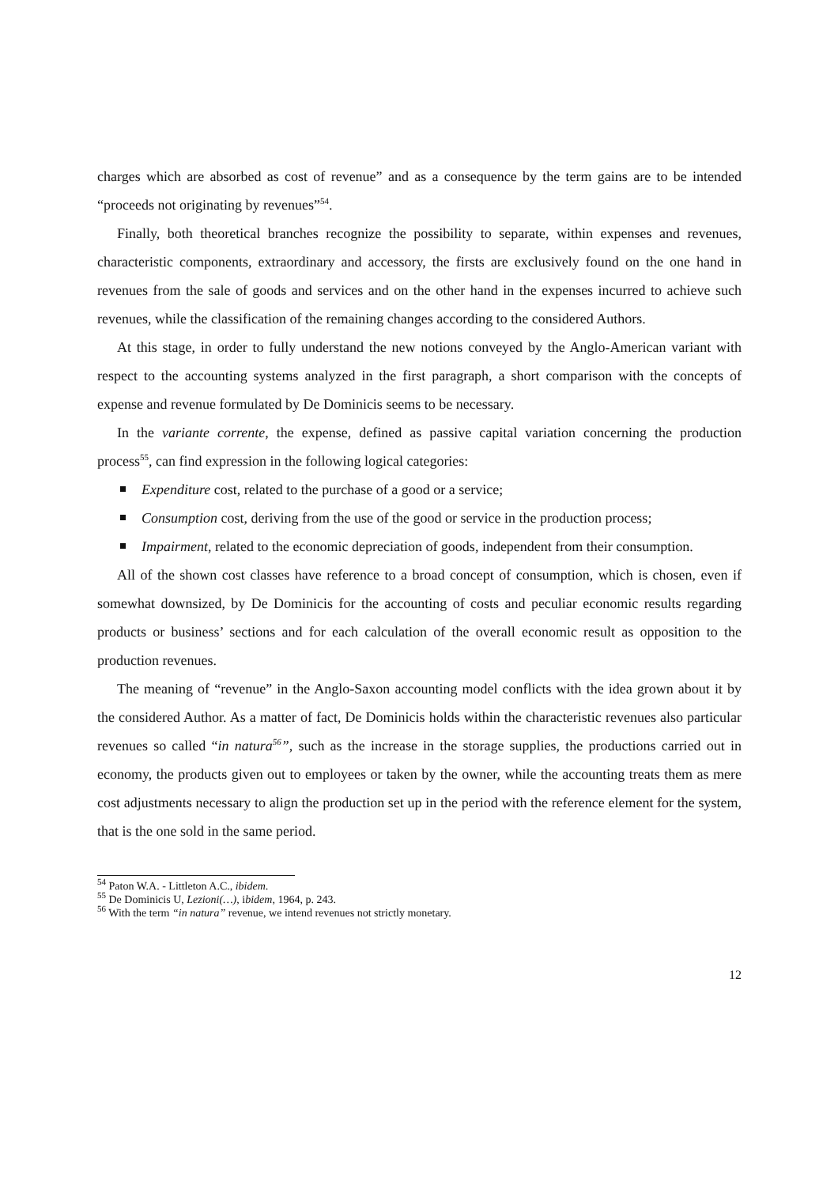charges which are absorbed as cost of revenue” and as a consequence by the term gains are to be intended “proceeds not originating by revenues”<sup>54</sup>.
Finally, both theoretical branches recognize the possibility to separate, within expenses and revenues, characteristic components, extraordinary and accessory, the firsts are exclusively found on the one hand in revenues from the sale of goods and services and on the other hand in the expenses incurred to achieve such revenues, while the classification of the remaining changes according to the considered Authors.
At this stage, in order to fully understand the new notions conveyed by the Anglo-American variant with respect to the accounting systems analyzed in the first paragraph, a short comparison with the concepts of expense and revenue formulated by De Dominicis seems to be necessary.
In the variante corrente, the expense, defined as passive capital variation concerning the production process<sup>55</sup>, can find expression in the following logical categories:
Expenditure cost, related to the purchase of a good or a service;
Consumption cost, deriving from the use of the good or service in the production process;
Impairment, related to the economic depreciation of goods, independent from their consumption.
All of the shown cost classes have reference to a broad concept of consumption, which is chosen, even if somewhat downsized, by De Dominicis for the accounting of costs and peculiar economic results regarding products or business’ sections and for each calculation of the overall economic result as opposition to the production revenues.
The meaning of “revenue” in the Anglo-Saxon accounting model conflicts with the idea grown about it by the considered Author. As a matter of fact, De Dominicis holds within the characteristic revenues also particular revenues so called “in natura<sup>56</sup>”, such as the increase in the storage supplies, the productions carried out in economy, the products given out to employees or taken by the owner, while the accounting treats them as mere cost adjustments necessary to align the production set up in the period with the reference element for the system, that is the one sold in the same period.
<sup>54</sup> Paton W.A. - Littleton A.C., ibidem.
<sup>55</sup> De Dominicis U, Lezioni(…), ibidem, 1964, p. 243.
<sup>56</sup> With the term “in natura” revenue, we intend revenues not strictly monetary.
12